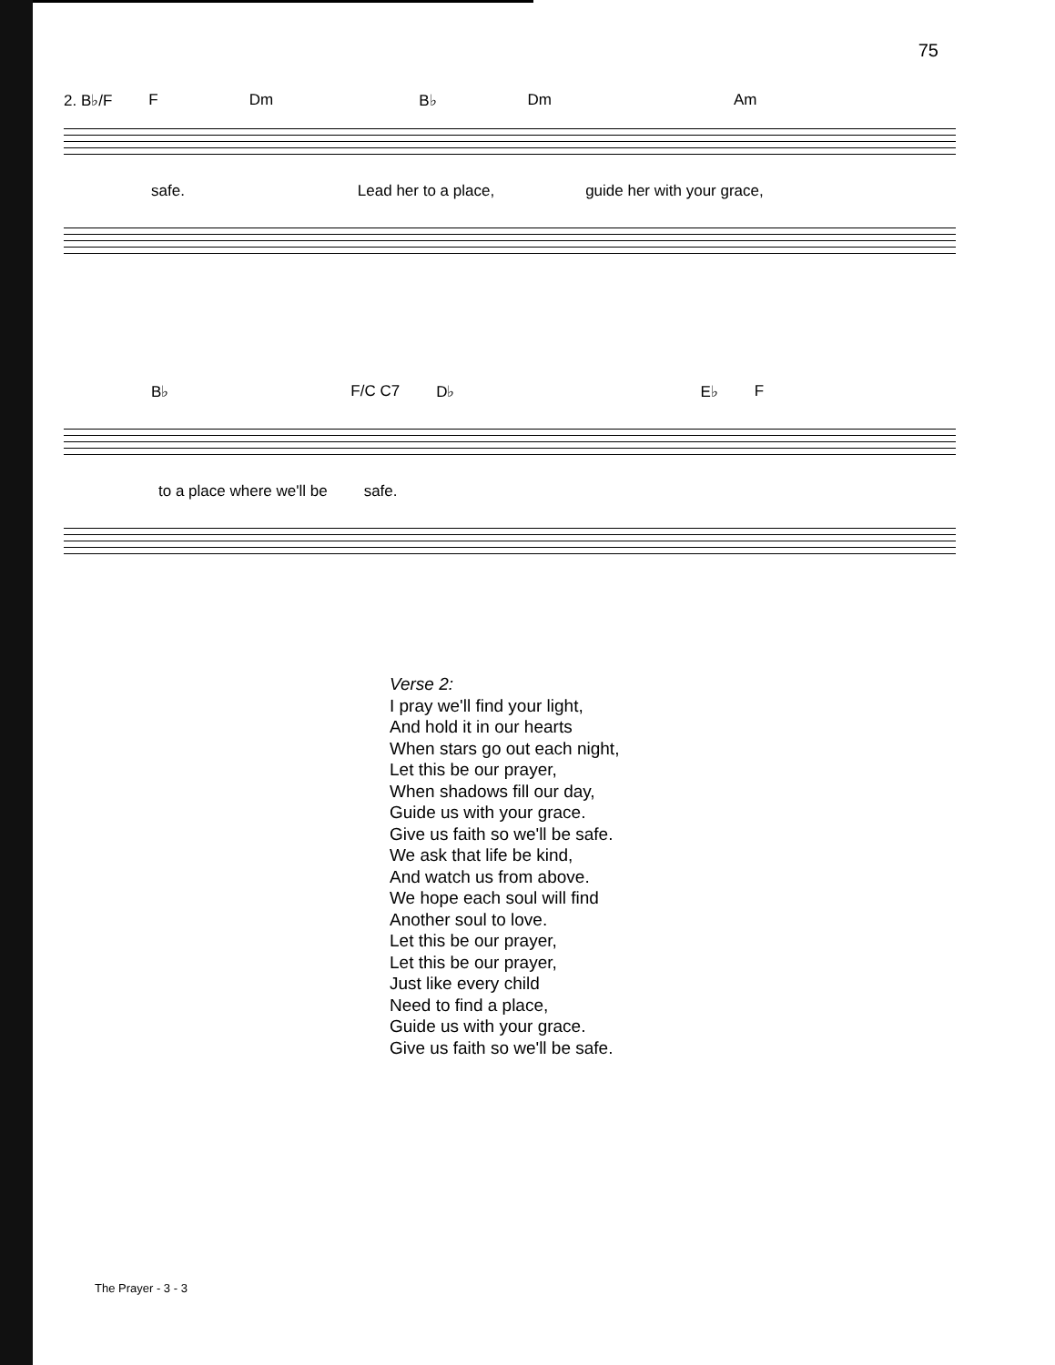75
2. B♭/F F Dm B♭ Dm Am
safe. Lead her to a place, guide her with your grace,
B♭ F/C C7 D♭ E♭ F
to a place where we'll be safe.
Verse 2:
I pray we'll find your light,
And hold it in our hearts
When stars go out each night,
Let this be our prayer,
When shadows fill our day,
Guide us with your grace.
Give us faith so we'll be safe.
We ask that life be kind,
And watch us from above.
We hope each soul will find
Another soul to love.
Let this be our prayer,
Let this be our prayer,
Just like every child
Need to find a place,
Guide us with your grace.
Give us faith so we'll be safe.
The Prayer - 3 - 3